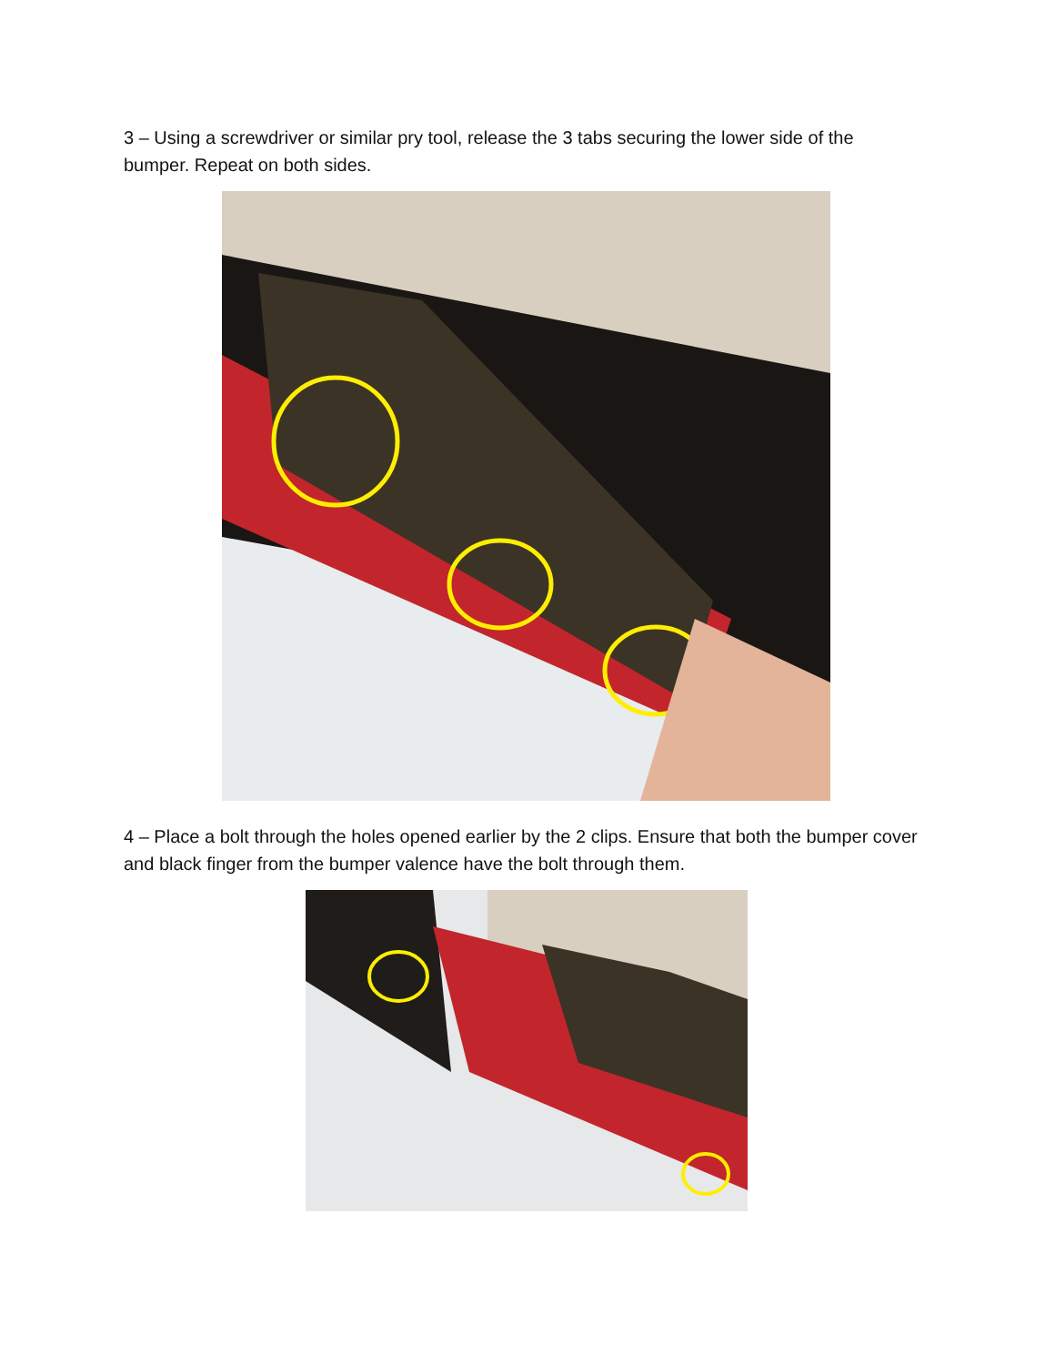3 – Using a screwdriver or similar pry tool, release the 3 tabs securing the lower side of the bumper. Repeat on both sides.
4 – Place a bolt through the holes opened earlier by the 2 clips. Ensure that both the bumper cover and black finger from the bumper valence have the bolt through them.